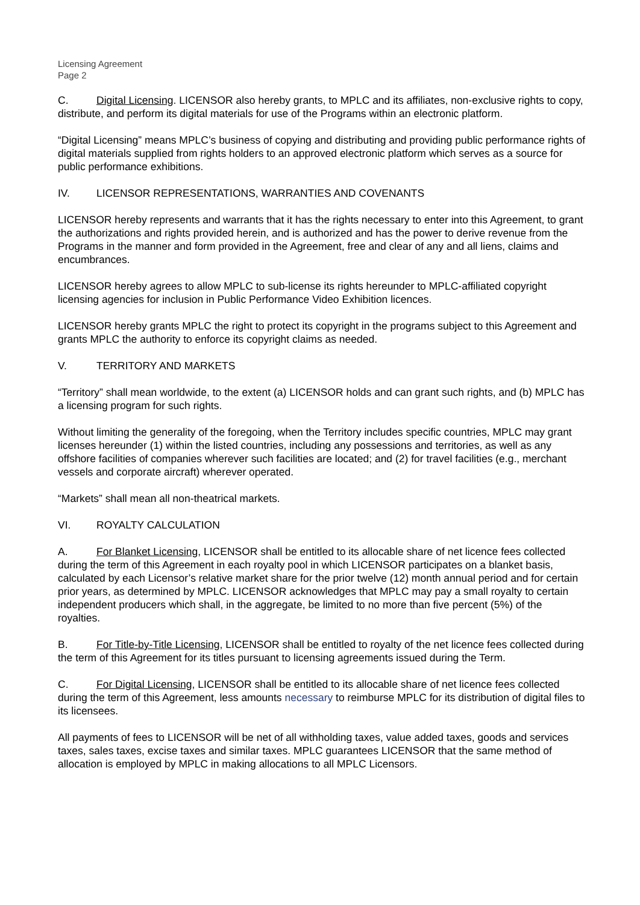Licensing Agreement
Page 2
C. Digital Licensing. LICENSOR also hereby grants, to MPLC and its affiliates, non-exclusive rights to copy, distribute, and perform its digital materials for use of the Programs within an electronic platform.
“Digital Licensing” means MPLC’s business of copying and distributing and providing public performance rights of digital materials supplied from rights holders to an approved electronic platform which serves as a source for public performance exhibitions.
IV. LICENSOR REPRESENTATIONS, WARRANTIES AND COVENANTS
LICENSOR hereby represents and warrants that it has the rights necessary to enter into this Agreement, to grant the authorizations and rights provided herein, and is authorized and has the power to derive revenue from the Programs in the manner and form provided in the Agreement, free and clear of any and all liens, claims and encumbrances.
LICENSOR hereby agrees to allow MPLC to sub-license its rights hereunder to MPLC-affiliated copyright licensing agencies for inclusion in Public Performance Video Exhibition licences.
LICENSOR hereby grants MPLC the right to protect its copyright in the programs subject to this Agreement and grants MPLC the authority to enforce its copyright claims as needed.
V. TERRITORY AND MARKETS
“Territory” shall mean worldwide, to the extent (a) LICENSOR holds and can grant such rights, and (b) MPLC has a licensing program for such rights.
Without limiting the generality of the foregoing, when the Territory includes specific countries, MPLC may grant licenses hereunder (1) within the listed countries, including any possessions and territories, as well as any offshore facilities of companies wherever such facilities are located; and (2) for travel facilities (e.g., merchant vessels and corporate aircraft) wherever operated.
“Markets” shall mean all non-theatrical markets.
VI. ROYALTY CALCULATION
A. For Blanket Licensing, LICENSOR shall be entitled to its allocable share of net licence fees collected during the term of this Agreement in each royalty pool in which LICENSOR participates on a blanket basis, calculated by each Licensor’s relative market share for the prior twelve (12) month annual period and for certain prior years, as determined by MPLC. LICENSOR acknowledges that MPLC may pay a small royalty to certain independent producers which shall, in the aggregate, be limited to no more than five percent (5%) of the royalties.
B. For Title-by-Title Licensing, LICENSOR shall be entitled to royalty of the net licence fees collected during the term of this Agreement for its titles pursuant to licensing agreements issued during the Term.
C. For Digital Licensing, LICENSOR shall be entitled to its allocable share of net licence fees collected during the term of this Agreement, less amounts necessary to reimburse MPLC for its distribution of digital files to its licensees.
All payments of fees to LICENSOR will be net of all withholding taxes, value added taxes, goods and services taxes, sales taxes, excise taxes and similar taxes. MPLC guarantees LICENSOR that the same method of allocation is employed by MPLC in making allocations to all MPLC Licensors.